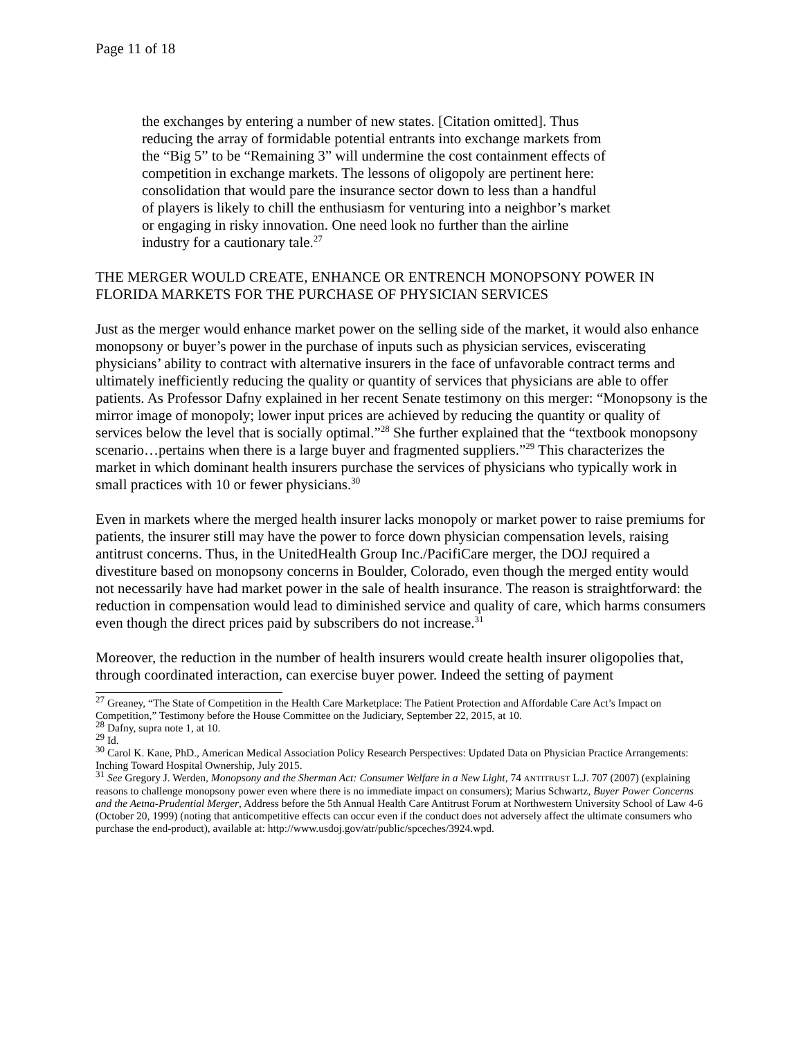Page 11 of 18
the exchanges by entering a number of new states. [Citation omitted]. Thus reducing the array of formidable potential entrants into exchange markets from the “Big 5” to be “Remaining 3” will undermine the cost containment effects of competition in exchange markets. The lessons of oligopoly are pertinent here: consolidation that would pare the insurance sector down to less than a handful of players is likely to chill the enthusiasm for venturing into a neighbor’s market or engaging in risky innovation. One need look no further than the airline industry for a cautionary tale.<sup>27</sup>
THE MERGER WOULD CREATE, ENHANCE OR ENTRENCH MONOPSONY POWER IN FLORIDA MARKETS FOR THE PURCHASE OF PHYSICIAN SERVICES
Just as the merger would enhance market power on the selling side of the market, it would also enhance monopsony or buyer’s power in the purchase of inputs such as physician services, eviscerating physicians’ ability to contract with alternative insurers in the face of unfavorable contract terms and ultimately inefficiently reducing the quality or quantity of services that physicians are able to offer patients. As Professor Dafny explained in her recent Senate testimony on this merger: “Monopsony is the mirror image of monopoly; lower input prices are achieved by reducing the quantity or quality of services below the level that is socially optimal.”<sup>28</sup> She further explained that the “textbook monopsony scenario…pertains when there is a large buyer and fragmented suppliers.”<sup>29</sup> This characterizes the market in which dominant health insurers purchase the services of physicians who typically work in small practices with 10 or fewer physicians.<sup>30</sup>
Even in markets where the merged health insurer lacks monopoly or market power to raise premiums for patients, the insurer still may have the power to force down physician compensation levels, raising antitrust concerns. Thus, in the UnitedHealth Group Inc./PacifiCare merger, the DOJ required a divestiture based on monopsony concerns in Boulder, Colorado, even though the merged entity would not necessarily have had market power in the sale of health insurance. The reason is straightforward: the reduction in compensation would lead to diminished service and quality of care, which harms consumers even though the direct prices paid by subscribers do not increase.<sup>31</sup>
Moreover, the reduction in the number of health insurers would create health insurer oligopolies that, through coordinated interaction, can exercise buyer power. Indeed the setting of payment
<sup>27</sup> Greaney, “The State of Competition in the Health Care Marketplace: The Patient Protection and Affordable Care Act’s Impact on Competition,” Testimony before the House Committee on the Judiciary, September 22, 2015, at 10.
<sup>28</sup> Dafny, supra note 1, at 10.
<sup>29</sup> Id.
<sup>30</sup> Carol K. Kane, PhD., American Medical Association Policy Research Perspectives: Updated Data on Physician Practice Arrangements: Inching Toward Hospital Ownership, July 2015.
<sup>31</sup> See Gregory J. Werden, Monopsony and the Sherman Act: Consumer Welfare in a New Light, 74 ANTITRUST L.J. 707 (2007) (explaining reasons to challenge monopsony power even where there is no immediate impact on consumers); Marius Schwartz, Buyer Power Concerns and the Aetna-Prudential Merger, Address before the 5th Annual Health Care Antitrust Forum at Northwestern University School of Law 4-6 (October 20, 1999) (noting that anticompetitive effects can occur even if the conduct does not adversely affect the ultimate consumers who purchase the end-product), available at: http://www.usdoj.gov/atr/public/spceches/3924.wpd.